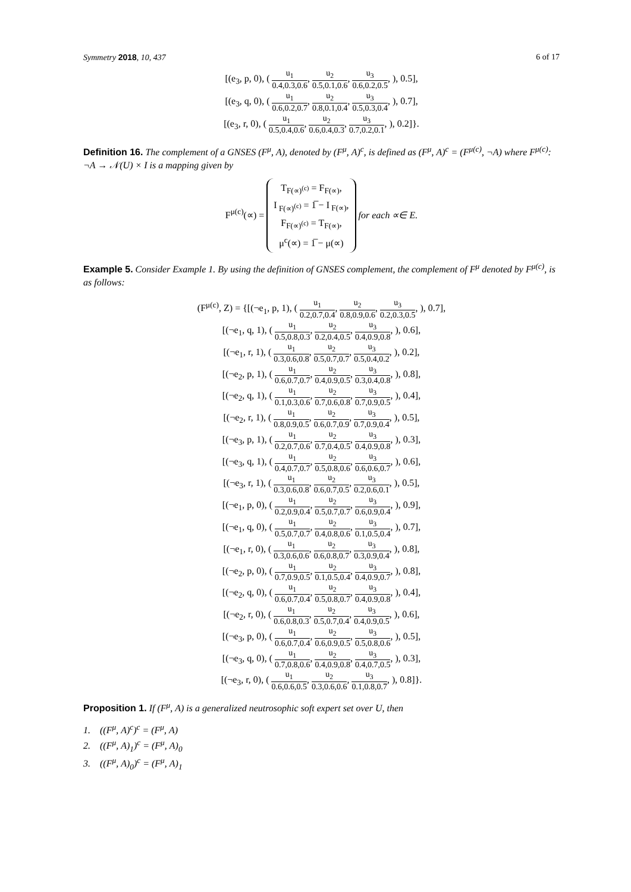Symmetry 2018, 10, 437 6 of 17
[(e<sub>3</sub>, p, 0), ( u<sub>1</sub> 0.4,0.3,0.6, u<sub>2</sub> 0.5,0.1,0.6, u<sub>3</sub> 0.6,0.2,0.5, ), 0.5],
[(e<sub>3</sub>, q, 0), ( u<sub>1</sub> 0.6,0.2,0.7, u<sub>2</sub> 0.8,0.1,0.4, u<sub>3</sub> 0.5,0.3,0.4, ), 0.7],
[(e<sub>3</sub>, r, 0), ( u<sub>1</sub> 0.5,0.4,0.6, u<sub>2</sub> 0.6,0.4,0.3, u<sub>3</sub> 0.7,0.2,0.1, ), 0.2]}.
Definition 16. The complement of a GNSES (F<sup>μ</sup>, A), denoted by (F<sup>μ</sup>, A)<sup>c</sup>, is defined as (F<sup>μ</sup>, A)<sup>c</sup> = (F<sup>μ(c)</sup>, ¬A) where F<sup>μ(c)</sup>: ¬A → 𝒩(U) × I is a mapping given by
F<sup>μ(c)</sup>(∝) = T<sub>F(∝)<sup>(c)</sup></sub> = F<sub>F(∝)</sub>,
I<sub>F(∝)<sup>(c)</sup></sub> = 1̅ − I<sub>F(∝)</sub>,
F<sub>F(∝)<sup>(c)</sup></sub> = T<sub>F(∝)</sub>,
μ<sup>c</sup>(∝) = 1̅ − μ(∝) for each ∝∈ E.
Example 5. Consider Example 1. By using the definition of GNSES complement, the complement of F<sup>μ</sup> denoted by F<sup>μ(c)</sup>, is as follows:
(F<sup>μ(c)</sup>, Z) = {[(¬e<sub>1</sub>, p, 1), ( u<sub>1</sub> 0.2,0.7,0.4, u<sub>2</sub> 0.8,0.9,0.6, u<sub>3</sub> 0.2,0.3,0.5, ), 0.7],
[(¬e<sub>1</sub>, q, 1), ( u<sub>1</sub> 0.5,0.8,0.3, u<sub>2</sub> 0.2,0.4,0.5, u<sub>3</sub> 0.4,0.9,0.8, ), 0.6],
[(¬e<sub>1</sub>, r, 1), ( u<sub>1</sub> 0.3,0.6,0.8, u<sub>2</sub> 0.5,0.7,0.7, u<sub>3</sub> 0.5,0.4,0.2, ), 0.2],
[(¬e<sub>2</sub>, p, 1), ( u<sub>1</sub> 0.6,0.7,0.7, u<sub>2</sub> 0.4,0.9,0.5, u<sub>3</sub> 0.3,0.4,0.8, ), 0.8],
[(¬e<sub>2</sub>, q, 1), ( u<sub>1</sub> 0.1,0.3,0.6, u<sub>2</sub> 0.7,0.6,0.8, u<sub>3</sub> 0.7,0.9,0.5, ), 0.4],
[(¬e<sub>2</sub>, r, 1), ( u<sub>1</sub> 0.8,0.9,0.5, u<sub>2</sub> 0.6,0.7,0.9, u<sub>3</sub> 0.7,0.9,0.4, ), 0.5],
[(¬e<sub>3</sub>, p, 1), ( u<sub>1</sub> 0.2,0.7,0.6, u<sub>2</sub> 0.7,0.4,0.5, u<sub>3</sub> 0.4,0.9,0.8, ), 0.3],
[(¬e<sub>3</sub>, q, 1), ( u<sub>1</sub> 0.4,0.7,0.7, u<sub>2</sub> 0.5,0.8,0.6, u<sub>3</sub> 0.6,0.6,0.7, ), 0.6],
[(¬e<sub>3</sub>, r, 1), ( u<sub>1</sub> 0.3,0.6,0.8, u<sub>2</sub> 0.6,0.7,0.5, u<sub>3</sub> 0.2,0.6,0.1, ), 0.5],
[(¬e<sub>1</sub>, p, 0), ( u<sub>1</sub> 0.2,0.9,0.4, u<sub>2</sub> 0.5,0.7,0.7, u<sub>3</sub> 0.6,0.9,0.4, ), 0.9],
[(¬e<sub>1</sub>, q, 0), ( u<sub>1</sub> 0.5,0.7,0.7, u<sub>2</sub> 0.4,0.8,0.6, u<sub>3</sub> 0.1,0.5,0.4, ), 0.7],
[(¬e<sub>1</sub>, r, 0), ( u<sub>1</sub> 0.3,0.6,0.6, u<sub>2</sub> 0.6,0.8,0.7, u<sub>3</sub> 0.3,0.9,0.4, ), 0.8],
[(¬e<sub>2</sub>, p, 0), ( u<sub>1</sub> 0.7,0.9,0.5, u<sub>2</sub> 0.1,0.5,0.4, u<sub>3</sub> 0.4,0.9,0.7, ), 0.8],
[(¬e<sub>2</sub>, q, 0), ( u<sub>1</sub> 0.6,0.7,0.4, u<sub>2</sub> 0.5,0.8,0.7, u<sub>3</sub> 0.4,0.9,0.8, ), 0.4],
[(¬e<sub>2</sub>, r, 0), ( u<sub>1</sub> 0.6,0.8,0.3, u<sub>2</sub> 0.5,0.7,0.4, u<sub>3</sub> 0.4,0.9,0.5, ), 0.6],
[(¬e<sub>3</sub>, p, 0), ( u<sub>1</sub> 0.6,0.7,0.4, u<sub>2</sub> 0.6,0.9,0.5, u<sub>3</sub> 0.5,0.8,0.6, ), 0.5],
[(¬e<sub>3</sub>, q, 0), ( u<sub>1</sub> 0.7,0.8,0.6, u<sub>2</sub> 0.4,0.9,0.8, u<sub>3</sub> 0.4,0.7,0.5, ), 0.3],
[(¬e<sub>3</sub>, r, 0), ( u<sub>1</sub> 0.6,0.6,0.5, u<sub>2</sub> 0.3,0.6,0.6, u<sub>3</sub> 0.1,0.8,0.7, ), 0.8]}.
Proposition 1. If (F<sup>μ</sup>, A) is a generalized neutrosophic soft expert set over U, then
1. ((F<sup>μ</sup>, A)<sup>c</sup>)<sup>c</sup> = (F<sup>μ</sup>, A)
2. ((F<sup>μ</sup>, A)<sub>1</sub>)<sup>c</sup> = (F<sup>μ</sup>, A)<sub>0</sub>
3. ((F<sup>μ</sup>, A)<sub>0</sub>)<sup>c</sup> = (F<sup>μ</sup>, A)<sub>1</sub>